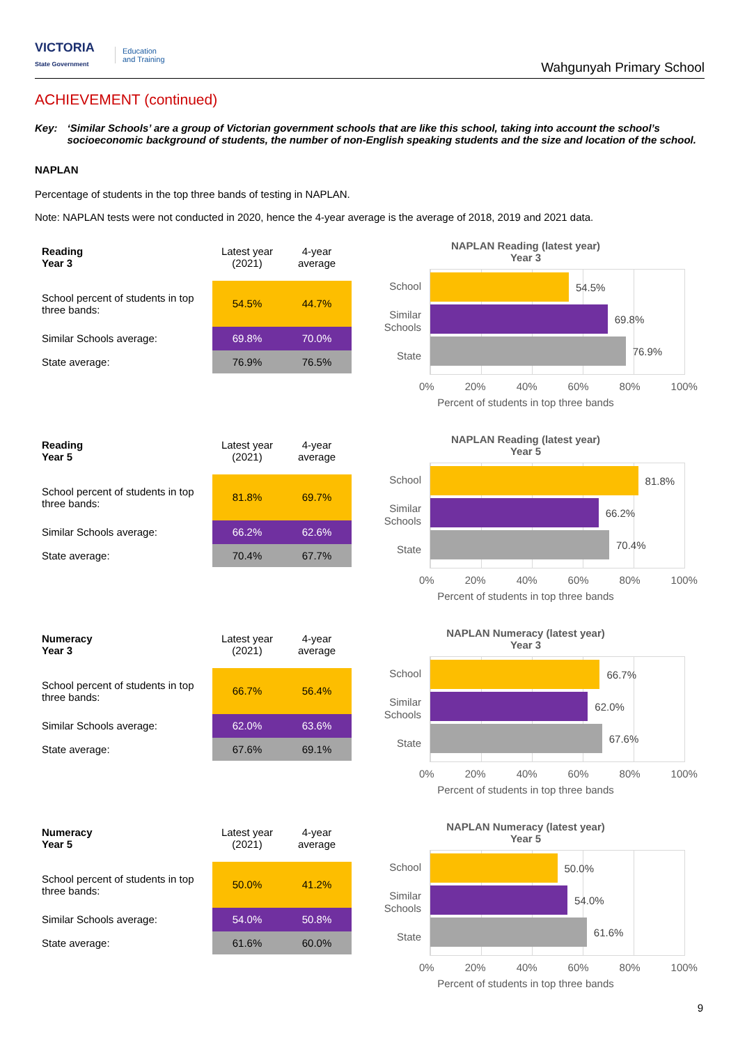VICTORIA
State Government
Education
and Training
Wahgunyah Primary School
ACHIEVEMENT (continued)
Key: ‘Similar Schools’ are a group of Victorian government schools that are like this school, taking into account the school’s socioeconomic background of students, the number of non-English speaking students and the size and location of the school.
NAPLAN
Percentage of students in the top three bands of testing in NAPLAN.
Note: NAPLAN tests were not conducted in 2020, hence the 4-year average is the average of 2018, 2019 and 2021 data.
| Reading Year 3 | Latest year (2021) | 4-year average |
| --- | --- | --- |
| School percent of students in top three bands: | 54.5% | 44.7% |
| Similar Schools average: | 69.8% | 70.0% |
| State average: | 76.9% | 76.5% |
NAPLAN Reading (latest year)
Year 3
School
Similar
Schools
State
54.5%
69.8%
76.9%
0% 20% 40% 60% 80% 100%
Percent of students in top three bands
| Reading Year 5 | Latest year (2021) | 4-year average |
| --- | --- | --- |
| School percent of students in top three bands: | 81.8% | 69.7% |
| Similar Schools average: | 66.2% | 62.6% |
| State average: | 70.4% | 67.7% |
NAPLAN Reading (latest year)
Year 5
School
Similar
Schools
State
81.8%
66.2%
70.4%
0% 20% 40% 60% 80% 100%
Percent of students in top three bands
| Numeracy Year 3 | Latest year (2021) | 4-year average |
| --- | --- | --- |
| School percent of students in top three bands: | 66.7% | 56.4% |
| Similar Schools average: | 62.0% | 63.6% |
| State average: | 67.6% | 69.1% |
NAPLAN Numeracy (latest year)
Year 3
School
Similar
Schools
State
66.7%
62.0%
67.6%
0% 20% 40% 60% 80% 100%
Percent of students in top three bands
| Numeracy Year 5 | Latest year (2021) | 4-year average |
| --- | --- | --- |
| School percent of students in top three bands: | 50.0% | 41.2% |
| Similar Schools average: | 54.0% | 50.8% |
| State average: | 61.6% | 60.0% |
NAPLAN Numeracy (latest year)
Year 5
School
Similar
Schools
State
50.0%
54.0%
61.6%
0% 20% 40% 60% 80% 100%
Percent of students in top three bands
9